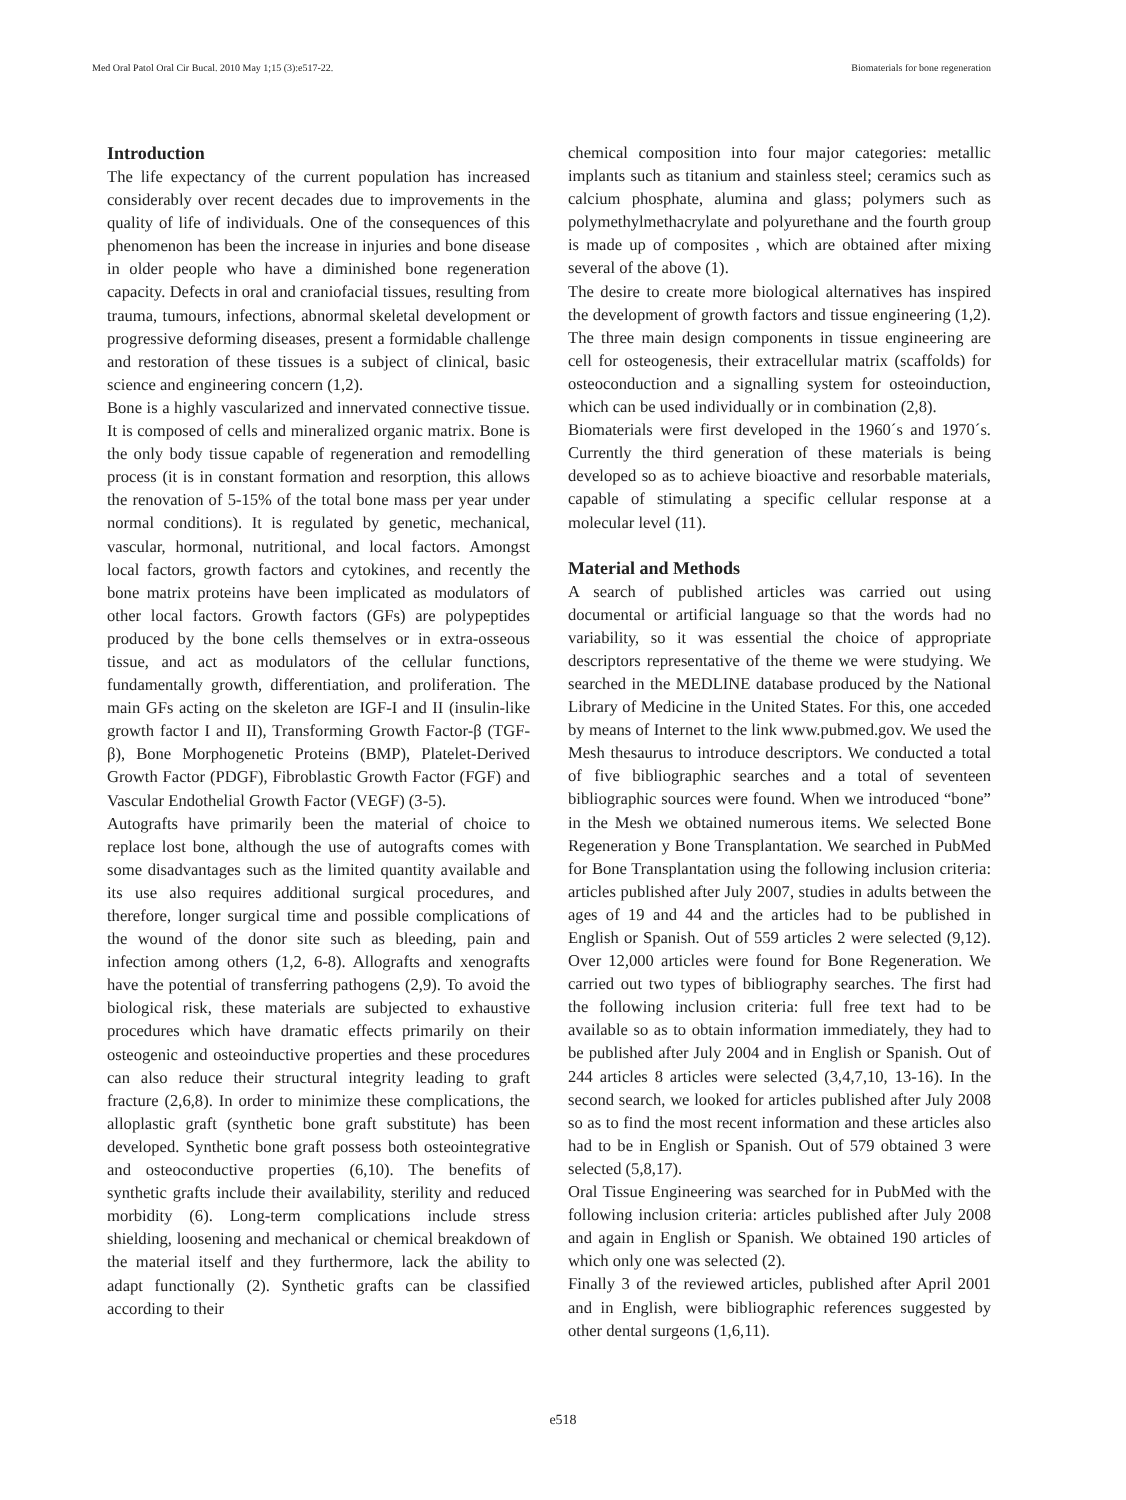Med Oral Patol Oral Cir Bucal. 2010 May 1;15 (3):e517-22. Biomaterials for bone regeneration
Introduction
The life expectancy of the current population has increased considerably over recent decades due to improvements in the quality of life of individuals. One of the consequences of this phenomenon has been the increase in injuries and bone disease in older people who have a diminished bone regeneration capacity. Defects in oral and craniofacial tissues, resulting from trauma, tumours, infections, abnormal skeletal development or progressive deforming diseases, present a formidable challenge and restoration of these tissues is a subject of clinical, basic science and engineering concern (1,2).
Bone is a highly vascularized and innervated connective tissue. It is composed of cells and mineralized organic matrix. Bone is the only body tissue capable of regeneration and remodelling process (it is in constant formation and resorption, this allows the renovation of 5-15% of the total bone mass per year under normal conditions). It is regulated by genetic, mechanical, vascular, hormonal, nutritional, and local factors. Amongst local factors, growth factors and cytokines, and recently the bone matrix proteins have been implicated as modulators of other local factors. Growth factors (GFs) are polypeptides produced by the bone cells themselves or in extra-osseous tissue, and act as modulators of the cellular functions, fundamentally growth, differentiation, and proliferation. The main GFs acting on the skeleton are IGF-I and II (insulin-like growth factor I and II), Transforming Growth Factor-β (TGF-β), Bone Morphogenetic Proteins (BMP), Platelet-Derived Growth Factor (PDGF), Fibroblastic Growth Factor (FGF) and Vascular Endothelial Growth Factor (VEGF) (3-5).
Autografts have primarily been the material of choice to replace lost bone, although the use of autografts comes with some disadvantages such as the limited quantity available and its use also requires additional surgical procedures, and therefore, longer surgical time and possible complications of the wound of the donor site such as bleeding, pain and infection among others (1,2, 6-8). Allografts and xenografts have the potential of transferring pathogens (2,9). To avoid the biological risk, these materials are subjected to exhaustive procedures which have dramatic effects primarily on their osteogenic and osteoinductive properties and these procedures can also reduce their structural integrity leading to graft fracture (2,6,8). In order to minimize these complications, the alloplastic graft (synthetic bone graft substitute) has been developed. Synthetic bone graft possess both osteointegrative and osteoconductive properties (6,10). The benefits of synthetic grafts include their availability, sterility and reduced morbidity (6). Long-term complications include stress shielding, loosening and mechanical or chemical breakdown of the material itself and they furthermore, lack the ability to adapt functionally (2). Synthetic grafts can be classified according to their
chemical composition into four major categories: metallic implants such as titanium and stainless steel; ceramics such as calcium phosphate, alumina and glass; polymers such as polymethylmethacrylate and polyurethane and the fourth group is made up of composites , which are obtained after mixing several of the above (1).
The desire to create more biological alternatives has inspired the development of growth factors and tissue engineering (1,2). The three main design components in tissue engineering are cell for osteogenesis, their extracellular matrix (scaffolds) for osteoconduction and a signalling system for osteoinduction, which can be used individually or in combination (2,8).
Biomaterials were first developed in the 1960´s and 1970´s. Currently the third generation of these materials is being developed so as to achieve bioactive and resorbable materials, capable of stimulating a specific cellular response at a molecular level (11).
Material and Methods
A search of published articles was carried out using documental or artificial language so that the words had no variability, so it was essential the choice of appropriate descriptors representative of the theme we were studying. We searched in the MEDLINE database produced by the National Library of Medicine in the United States. For this, one acceded by means of Internet to the link www.pubmed.gov. We used the Mesh thesaurus to introduce descriptors. We conducted a total of five bibliographic searches and a total of seventeen bibliographic sources were found. When we introduced “bone” in the Mesh we obtained numerous items. We selected Bone Regeneration y Bone Transplantation. We searched in PubMed for Bone Transplantation using the following inclusion criteria: articles published after July 2007, studies in adults between the ages of 19 and 44 and the articles had to be published in English or Spanish. Out of 559 articles 2 were selected (9,12). Over 12,000 articles were found for Bone Regeneration. We carried out two types of bibliography searches. The first had the following inclusion criteria: full free text had to be available so as to obtain information immediately, they had to be published after July 2004 and in English or Spanish. Out of 244 articles 8 articles were selected (3,4,7,10, 13-16). In the second search, we looked for articles published after July 2008 so as to find the most recent information and these articles also had to be in English or Spanish. Out of 579 obtained 3 were selected (5,8,17).
Oral Tissue Engineering was searched for in PubMed with the following inclusion criteria: articles published after July 2008 and again in English or Spanish. We obtained 190 articles of which only one was selected (2).
Finally 3 of the reviewed articles, published after April 2001 and in English, were bibliographic references suggested by other dental surgeons (1,6,11).
e518